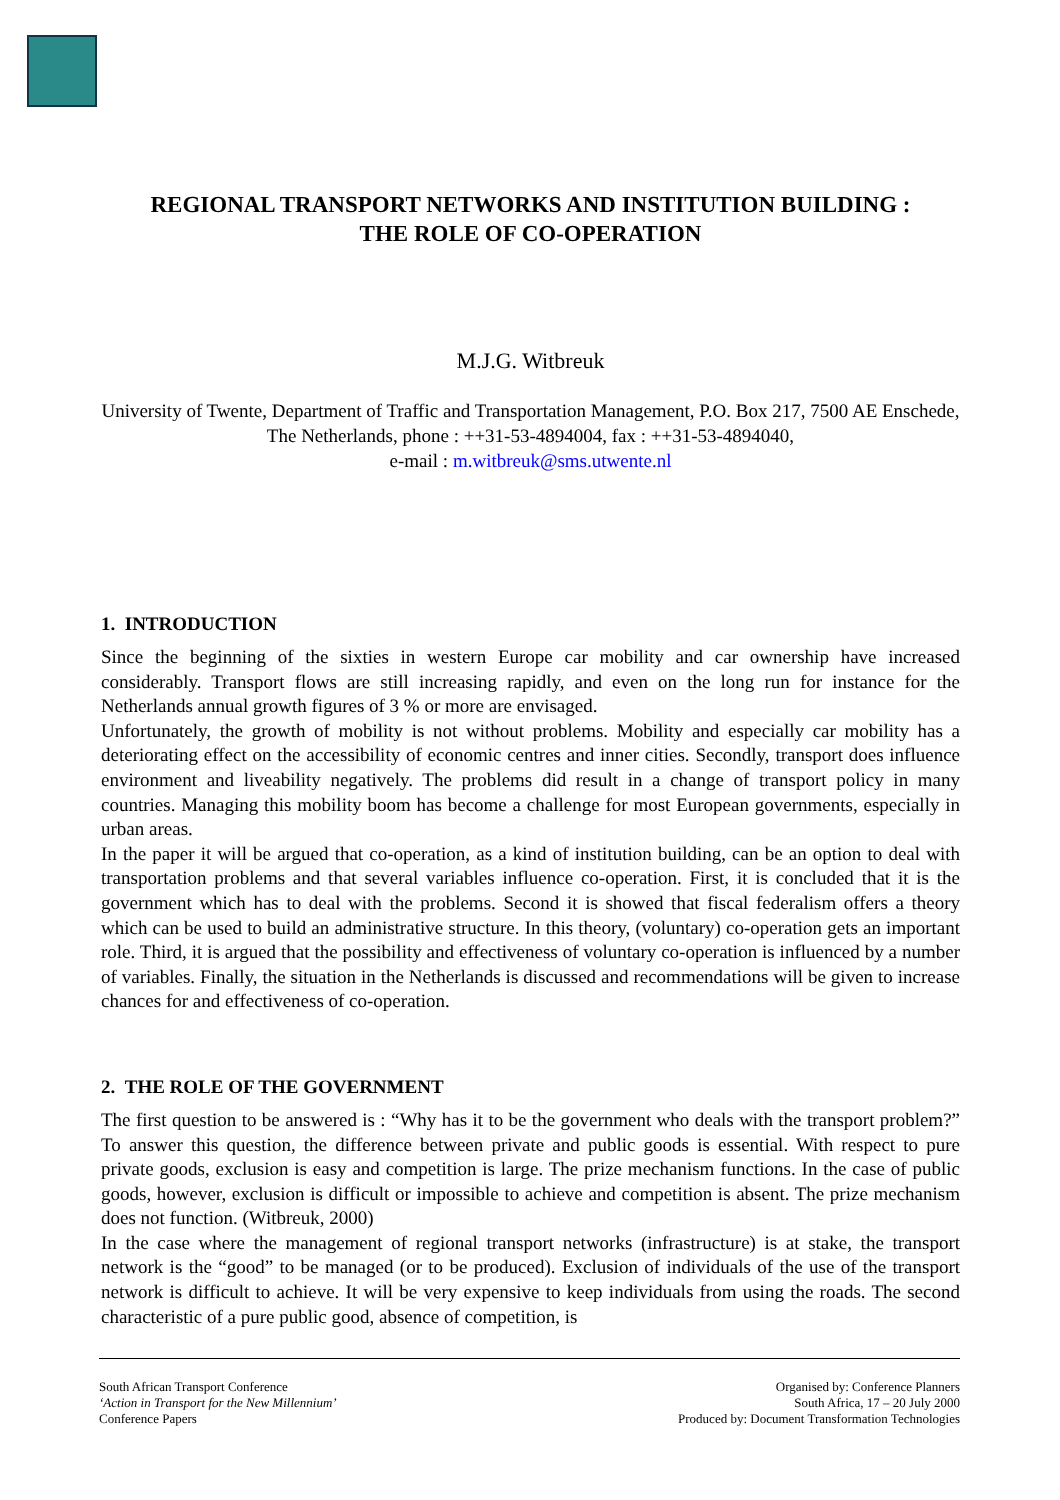REGIONAL TRANSPORT NETWORKS AND INSTITUTION BUILDING :
THE ROLE OF CO-OPERATION
M.J.G. Witbreuk
University of Twente, Department of Traffic and Transportation Management, P.O. Box 217, 7500 AE Enschede, The Netherlands, phone : ++31-53-4894004, fax : ++31-53-4894040,
e-mail : m.witbreuk@sms.utwente.nl
1. INTRODUCTION
Since the beginning of the sixties in western Europe car mobility and car ownership have increased considerably. Transport flows are still increasing rapidly, and even on the long run for instance for the Netherlands annual growth figures of 3 % or more are envisaged.
Unfortunately, the growth of mobility is not without problems. Mobility and especially car mobility has a deteriorating effect on the accessibility of economic centres and inner cities. Secondly, transport does influence environment and liveability negatively. The problems did result in a change of transport policy in many countries. Managing this mobility boom has become a challenge for most European governments, especially in urban areas.
In the paper it will be argued that co-operation, as a kind of institution building, can be an option to deal with transportation problems and that several variables influence co-operation. First, it is concluded that it is the government which has to deal with the problems. Second it is showed that fiscal federalism offers a theory which can be used to build an administrative structure. In this theory, (voluntary) co-operation gets an important role. Third, it is argued that the possibility and effectiveness of voluntary co-operation is influenced by a number of variables. Finally, the situation in the Netherlands is discussed and recommendations will be given to increase chances for and effectiveness of co-operation.
2. THE ROLE OF THE GOVERNMENT
The first question to be answered is : “Why has it to be the government who deals with the transport problem?” To answer this question, the difference between private and public goods is essential. With respect to pure private goods, exclusion is easy and competition is large. The prize mechanism functions. In the case of public goods, however, exclusion is difficult or impossible to achieve and competition is absent. The prize mechanism does not function. (Witbreuk, 2000)
In the case where the management of regional transport networks (infrastructure) is at stake, the transport network is the “good” to be managed (or to be produced). Exclusion of individuals of the use of the transport network is difficult to achieve. It will be very expensive to keep individuals from using the roads. The second characteristic of a pure public good, absence of competition, is
South African Transport Conference
‘Action in Transport for the New Millennium’
Conference Papers
Organised by: Conference Planners
South Africa, 17 – 20 July 2000
Produced by: Document Transformation Technologies